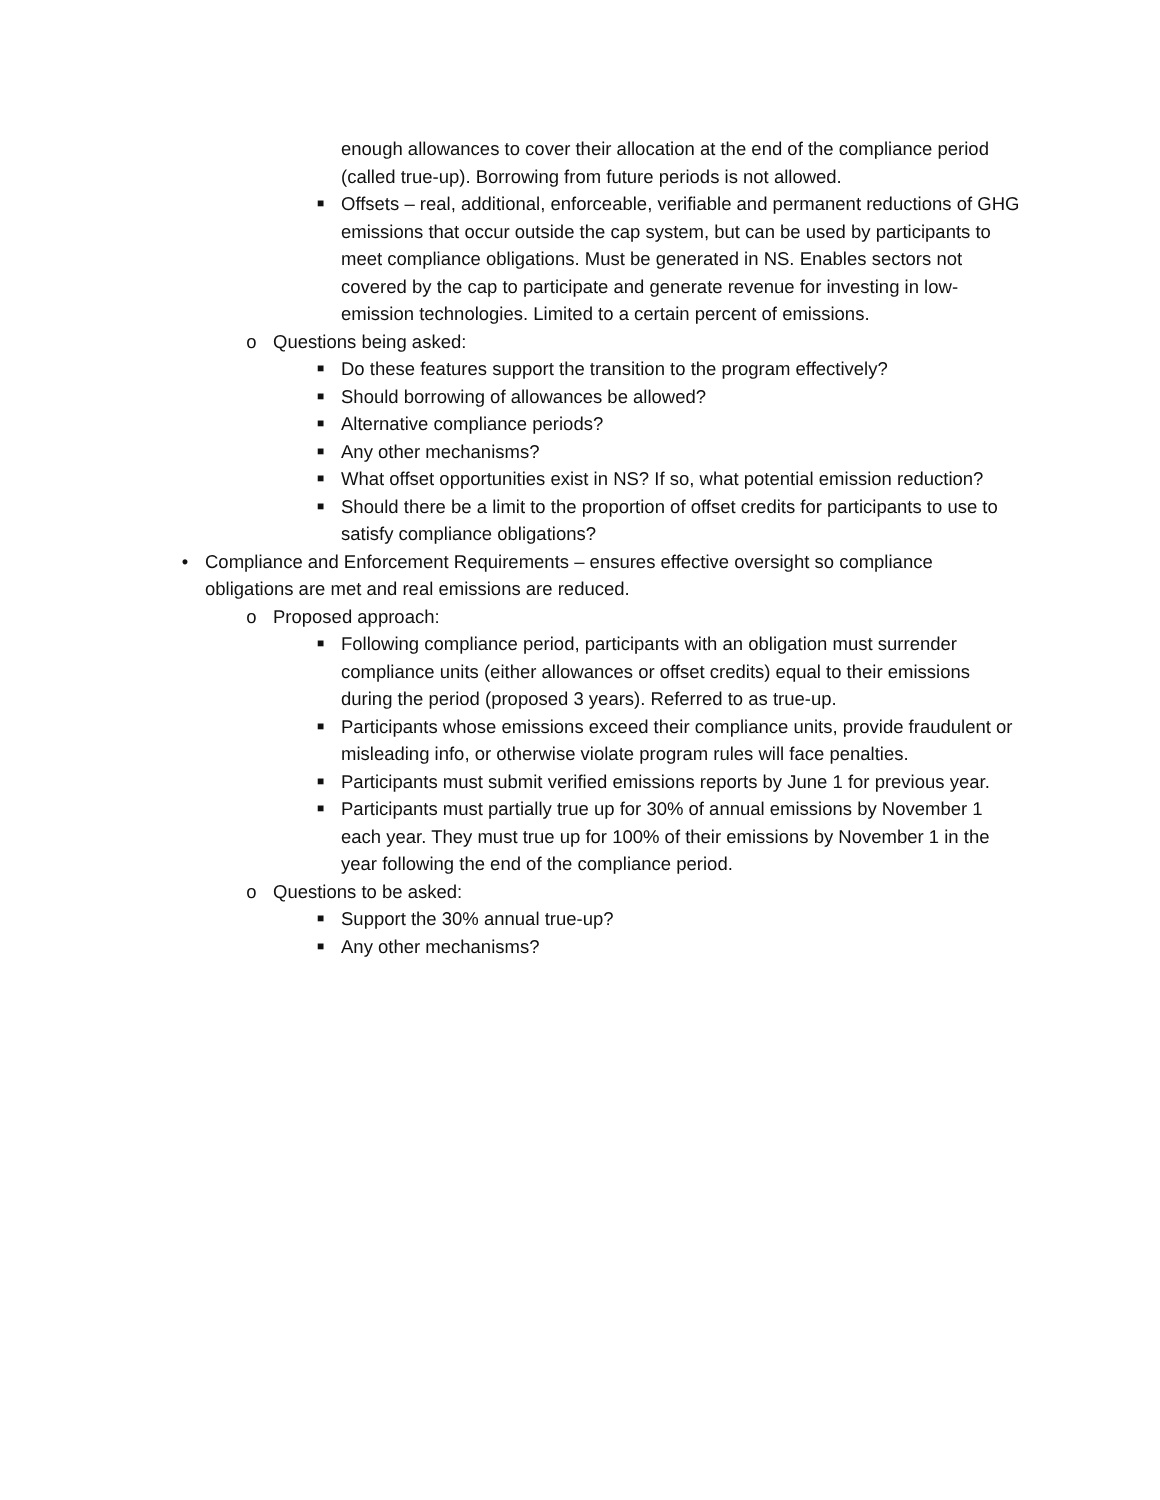enough allowances to cover their allocation at the end of the compliance period (called true-up). Borrowing from future periods is not allowed.
■ Offsets – real, additional, enforceable, verifiable and permanent reductions of GHG emissions that occur outside the cap system, but can be used by participants to meet compliance obligations. Must be generated in NS. Enables sectors not covered by the cap to participate and generate revenue for investing in low-emission technologies. Limited to a certain percent of emissions.
o Questions being asked:
■ Do these features support the transition to the program effectively?
■ Should borrowing of allowances be allowed?
■ Alternative compliance periods?
■ Any other mechanisms?
■ What offset opportunities exist in NS? If so, what potential emission reduction?
■ Should there be a limit to the proportion of offset credits for participants to use to satisfy compliance obligations?
• Compliance and Enforcement Requirements – ensures effective oversight so compliance obligations are met and real emissions are reduced.
o Proposed approach:
■ Following compliance period, participants with an obligation must surrender compliance units (either allowances or offset credits) equal to their emissions during the period (proposed 3 years). Referred to as true-up.
■ Participants whose emissions exceed their compliance units, provide fraudulent or misleading info, or otherwise violate program rules will face penalties.
■ Participants must submit verified emissions reports by June 1 for previous year.
■ Participants must partially true up for 30% of annual emissions by November 1 each year. They must true up for 100% of their emissions by November 1 in the year following the end of the compliance period.
o Questions to be asked:
■ Support the 30% annual true-up?
■ Any other mechanisms?